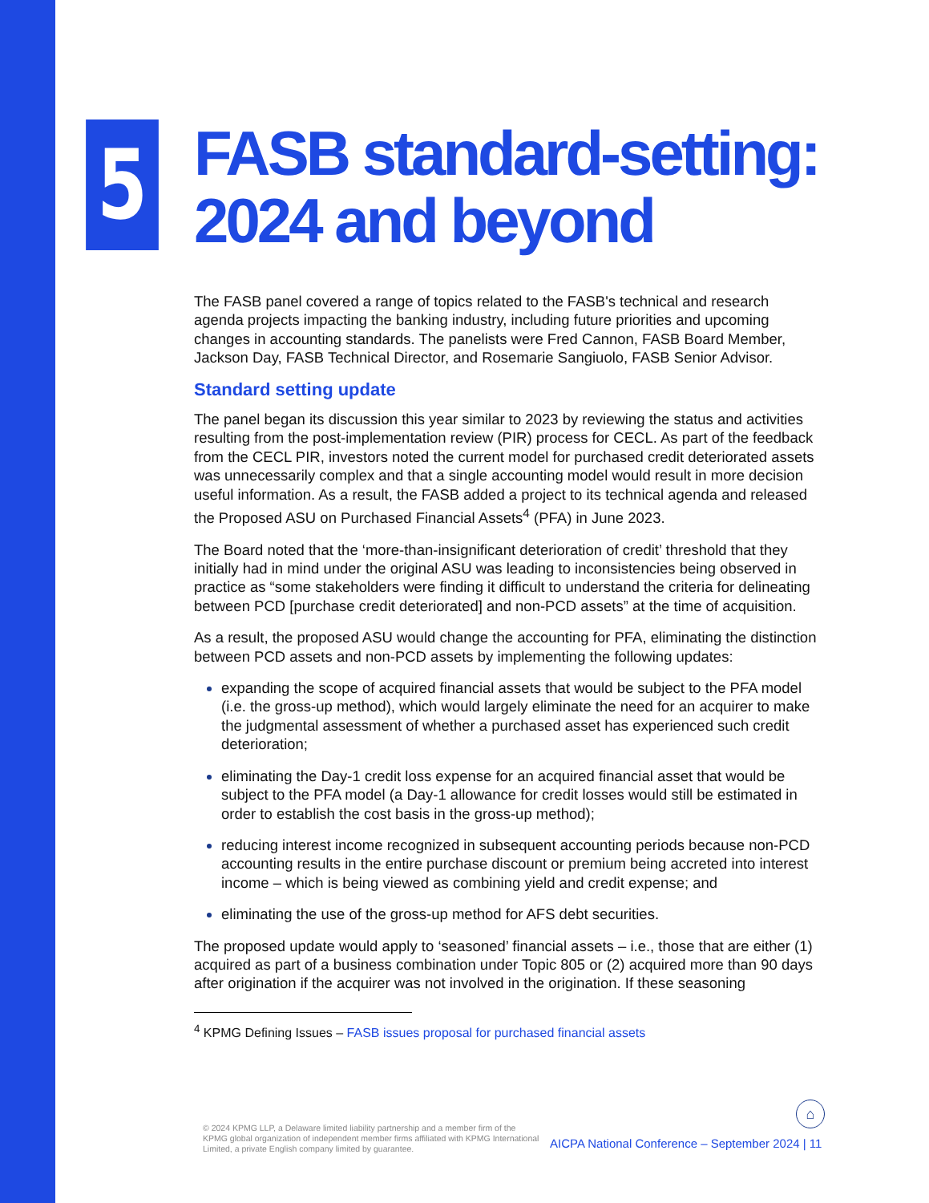5
FASB standard-setting: 2024 and beyond
The FASB panel covered a range of topics related to the FASB's technical and research agenda projects impacting the banking industry, including future priorities and upcoming changes in accounting standards. The panelists were Fred Cannon, FASB Board Member, Jackson Day, FASB Technical Director, and Rosemarie Sangiuolo, FASB Senior Advisor.
Standard setting update
The panel began its discussion this year similar to 2023 by reviewing the status and activities resulting from the post-implementation review (PIR) process for CECL. As part of the feedback from the CECL PIR, investors noted the current model for purchased credit deteriorated assets was unnecessarily complex and that a single accounting model would result in more decision useful information. As a result, the FASB added a project to its technical agenda and released the Proposed ASU on Purchased Financial Assets<sup>4</sup> (PFA) in June 2023.
The Board noted that the ‘more-than-insignificant deterioration of credit’ threshold that they initially had in mind under the original ASU was leading to inconsistencies being observed in practice as “some stakeholders were finding it difficult to understand the criteria for delineating between PCD [purchase credit deteriorated] and non-PCD assets” at the time of acquisition.
As a result, the proposed ASU would change the accounting for PFA, eliminating the distinction between PCD assets and non-PCD assets by implementing the following updates:
expanding the scope of acquired financial assets that would be subject to the PFA model (i.e. the gross-up method), which would largely eliminate the need for an acquirer to make the judgmental assessment of whether a purchased asset has experienced such credit deterioration;
eliminating the Day-1 credit loss expense for an acquired financial asset that would be subject to the PFA model (a Day-1 allowance for credit losses would still be estimated in order to establish the cost basis in the gross-up method);
reducing interest income recognized in subsequent accounting periods because non-PCD accounting results in the entire purchase discount or premium being accreted into interest income – which is being viewed as combining yield and credit expense; and
eliminating the use of the gross-up method for AFS debt securities.
The proposed update would apply to ‘seasoned’ financial assets – i.e., those that are either (1) acquired as part of a business combination under Topic 805 or (2) acquired more than 90 days after origination if the acquirer was not involved in the origination. If these seasoning
<sup>4</sup> KPMG Defining Issues – FASB issues proposal for purchased financial assets
© 2024 KPMG LLP, a Delaware limited liability partnership and a member firm of the KPMG global organization of independent member firms affiliated with KPMG International Limited, a private English company limited by guarantee.
⌂
AICPA National Conference – September 2024 | 11